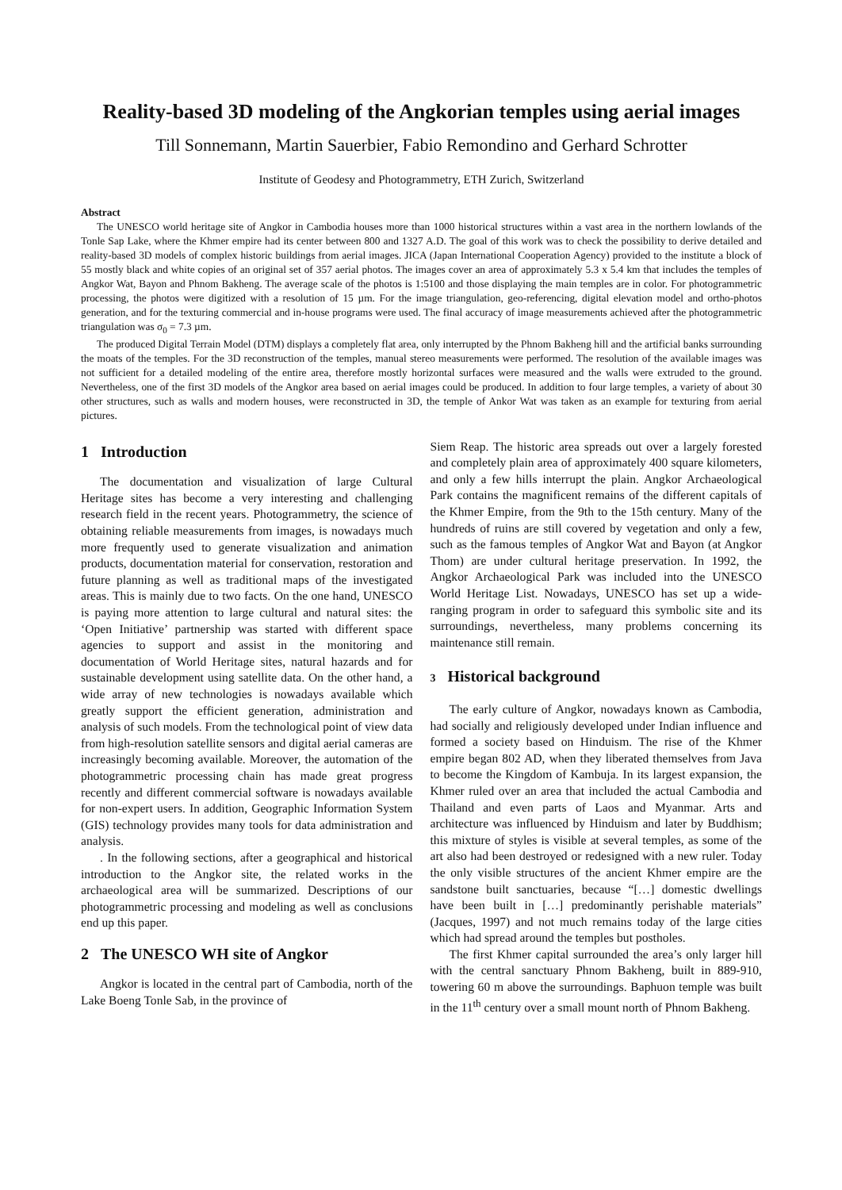Reality-based 3D modeling of the Angkorian temples using aerial images
Till Sonnemann, Martin Sauerbier, Fabio Remondino and Gerhard Schrotter
Institute of Geodesy and Photogrammetry, ETH Zurich, Switzerland
Abstract
The UNESCO world heritage site of Angkor in Cambodia houses more than 1000 historical structures within a vast area in the northern lowlands of the Tonle Sap Lake, where the Khmer empire had its center between 800 and 1327 A.D. The goal of this work was to check the possibility to derive detailed and reality-based 3D models of complex historic buildings from aerial images. JICA (Japan International Cooperation Agency) provided to the institute a block of 55 mostly black and white copies of an original set of 357 aerial photos. The images cover an area of approximately 5.3 x 5.4 km that includes the temples of Angkor Wat, Bayon and Phnom Bakheng. The average scale of the photos is 1:5100 and those displaying the main temples are in color. For photogrammetric processing, the photos were digitized with a resolution of 15 µm. For the image triangulation, geo-referencing, digital elevation model and ortho-photos generation, and for the texturing commercial and in-house programs were used. The final accuracy of image measurements achieved after the photogrammetric triangulation was σ<sub>0</sub> = 7.3 µm.
The produced Digital Terrain Model (DTM) displays a completely flat area, only interrupted by the Phnom Bakheng hill and the artificial banks surrounding the moats of the temples. For the 3D reconstruction of the temples, manual stereo measurements were performed. The resolution of the available images was not sufficient for a detailed modeling of the entire area, therefore mostly horizontal surfaces were measured and the walls were extruded to the ground. Nevertheless, one of the first 3D models of the Angkor area based on aerial images could be produced. In addition to four large temples, a variety of about 30 other structures, such as walls and modern houses, were reconstructed in 3D, the temple of Ankor Wat was taken as an example for texturing from aerial pictures.
1 Introduction
The documentation and visualization of large Cultural Heritage sites has become a very interesting and challenging research field in the recent years. Photogrammetry, the science of obtaining reliable measurements from images, is nowadays much more frequently used to generate visualization and animation products, documentation material for conservation, restoration and future planning as well as traditional maps of the investigated areas. This is mainly due to two facts. On the one hand, UNESCO is paying more attention to large cultural and natural sites: the ‘Open Initiative’ partnership was started with different space agencies to support and assist in the monitoring and documentation of World Heritage sites, natural hazards and for sustainable development using satellite data. On the other hand, a wide array of new technologies is nowadays available which greatly support the efficient generation, administration and analysis of such models. From the technological point of view data from high-resolution satellite sensors and digital aerial cameras are increasingly becoming available. Moreover, the automation of the photogrammetric processing chain has made great progress recently and different commercial software is nowadays available for non-expert users. In addition, Geographic Information System (GIS) technology provides many tools for data administration and analysis.
. In the following sections, after a geographical and historical introduction to the Angkor site, the related works in the archaeological area will be summarized. Descriptions of our photogrammetric processing and modeling as well as conclusions end up this paper.
2 The UNESCO WH site of Angkor
Angkor is located in the central part of Cambodia, north of the Lake Boeng Tonle Sab, in the province of
Siem Reap. The historic area spreads out over a largely forested and completely plain area of approximately 400 square kilometers, and only a few hills interrupt the plain. Angkor Archaeological Park contains the magnificent remains of the different capitals of the Khmer Empire, from the 9th to the 15th century. Many of the hundreds of ruins are still covered by vegetation and only a few, such as the famous temples of Angkor Wat and Bayon (at Angkor Thom) are under cultural heritage preservation. In 1992, the Angkor Archaeological Park was included into the UNESCO World Heritage List. Nowadays, UNESCO has set up a wide-ranging program in order to safeguard this symbolic site and its surroundings, nevertheless, many problems concerning its maintenance still remain.
3 Historical background
The early culture of Angkor, nowadays known as Cambodia, had socially and religiously developed under Indian influence and formed a society based on Hinduism. The rise of the Khmer empire began 802 AD, when they liberated themselves from Java to become the Kingdom of Kambuja. In its largest expansion, the Khmer ruled over an area that included the actual Cambodia and Thailand and even parts of Laos and Myanmar. Arts and architecture was influenced by Hinduism and later by Buddhism; this mixture of styles is visible at several temples, as some of the art also had been destroyed or redesigned with a new ruler. Today the only visible structures of the ancient Khmer empire are the sandstone built sanctuaries, because “[…] domestic dwellings have been built in […] predominantly perishable materials” (Jacques, 1997) and not much remains today of the large cities which had spread around the temples but postholes.
The first Khmer capital surrounded the area’s only larger hill with the central sanctuary Phnom Bakheng, built in 889-910, towering 60 m above the surroundings. Baphuon temple was built in the 11<sup>th</sup> century over a small mount north of Phnom Bakheng.